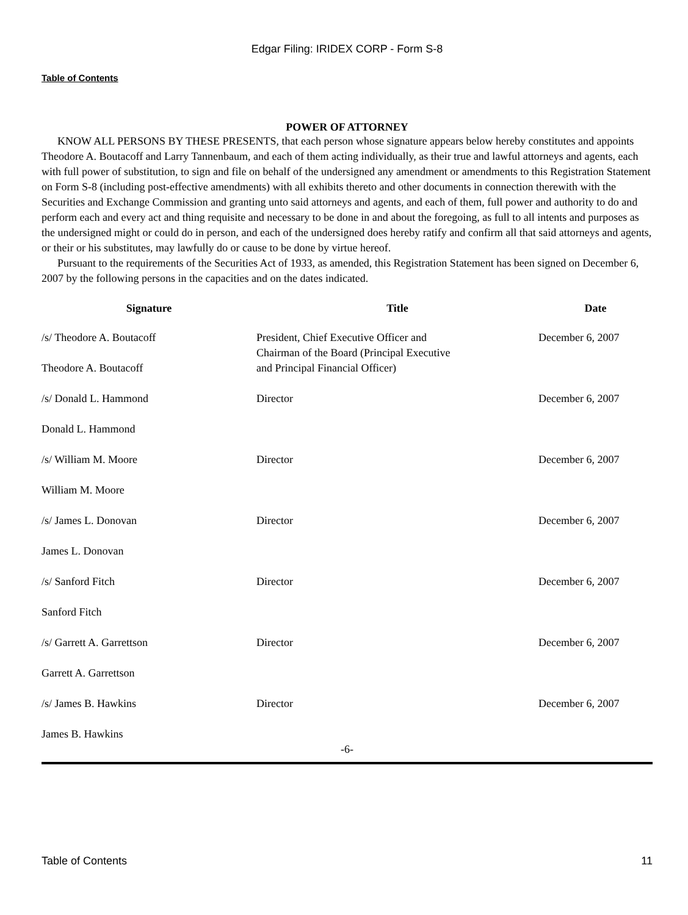Edgar Filing: IRIDEX CORP - Form S-8
Table of Contents
POWER OF ATTORNEY
KNOW ALL PERSONS BY THESE PRESENTS, that each person whose signature appears below hereby constitutes and appoints Theodore A. Boutacoff and Larry Tannenbaum, and each of them acting individually, as their true and lawful attorneys and agents, each with full power of substitution, to sign and file on behalf of the undersigned any amendment or amendments to this Registration Statement on Form S-8 (including post-effective amendments) with all exhibits thereto and other documents in connection therewith with the Securities and Exchange Commission and granting unto said attorneys and agents, and each of them, full power and authority to do and perform each and every act and thing requisite and necessary to be done in and about the foregoing, as full to all intents and purposes as the undersigned might or could do in person, and each of the undersigned does hereby ratify and confirm all that said attorneys and agents, or their or his substitutes, may lawfully do or cause to be done by virtue hereof.
Pursuant to the requirements of the Securities Act of 1933, as amended, this Registration Statement has been signed on December 6, 2007 by the following persons in the capacities and on the dates indicated.
| Signature | Title | Date |
| --- | --- | --- |
| /s/ Theodore A. Boutacoff Theodore A. Boutacoff | President, Chief Executive Officer and Chairman of the Board (Principal Executive and Principal Financial Officer) | December 6, 2007 |
| /s/ Donald L. Hammond Donald L. Hammond | Director | December 6, 2007 |
| /s/ William M. Moore William M. Moore | Director | December 6, 2007 |
| /s/ James L. Donovan James L. Donovan | Director | December 6, 2007 |
| /s/ Sanford Fitch Sanford Fitch | Director | December 6, 2007 |
| /s/ Garrett A. Garrettson Garrett A. Garrettson | Director | December 6, 2007 |
| /s/ James B. Hawkins James B. Hawkins | Director | December 6, 2007 |
-6-
Table of Contents 11